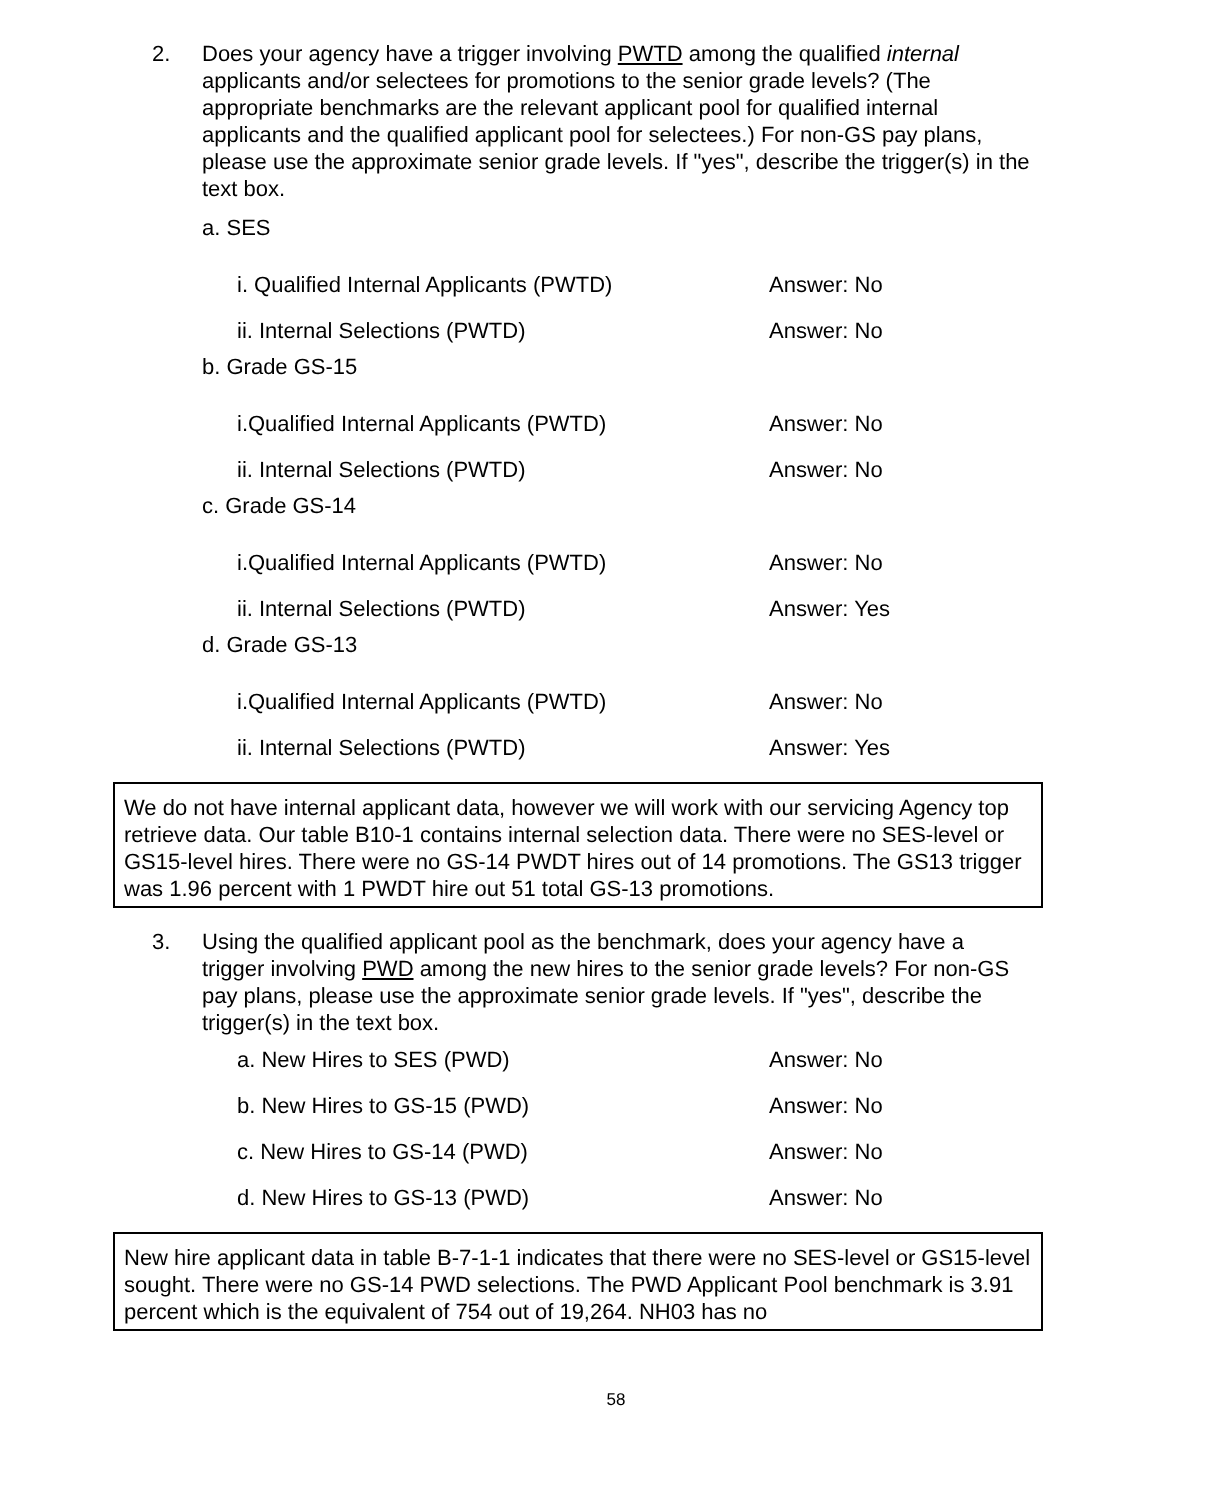2. Does your agency have a trigger involving PWTD among the qualified internal applicants and/or selectees for promotions to the senior grade levels? (The appropriate benchmarks are the relevant applicant pool for qualified internal applicants and the qualified applicant pool for selectees.) For non-GS pay plans, please use the approximate senior grade levels. If "yes", describe the trigger(s) in the text box.
a. SES
i. Qualified Internal Applicants (PWTD) Answer: No
ii. Internal Selections (PWTD) Answer: No
b. Grade GS-15
i.Qualified Internal Applicants (PWTD) Answer: No
ii. Internal Selections (PWTD) Answer: No
c. Grade GS-14
i.Qualified Internal Applicants (PWTD) Answer: No
ii. Internal Selections (PWTD) Answer: Yes
d. Grade GS-13
i.Qualified Internal Applicants (PWTD) Answer: No
ii. Internal Selections (PWTD) Answer: Yes
We do not have internal applicant data, however we will work with our servicing Agency top retrieve data. Our table B10-1 contains internal selection data. There were no SES-level or GS15-level hires. There were no GS-14 PWDT hires out of 14 promotions. The GS13 trigger was 1.96 percent with 1 PWDT hire out 51 total GS-13 promotions.
3. Using the qualified applicant pool as the benchmark, does your agency have a trigger involving PWD among the new hires to the senior grade levels? For non-GS pay plans, please use the approximate senior grade levels. If "yes", describe the trigger(s) in the text box.
a. New Hires to SES (PWD) Answer: No
b. New Hires to GS-15 (PWD) Answer: No
c. New Hires to GS-14 (PWD) Answer: No
d. New Hires to GS-13 (PWD) Answer: No
New hire applicant data in table B-7-1-1 indicates that there were no SES-level or GS15-level sought. There were no GS-14 PWD selections. The PWD Applicant Pool benchmark is 3.91 percent which is the equivalent of 754 out of 19,264. NH03 has no
58